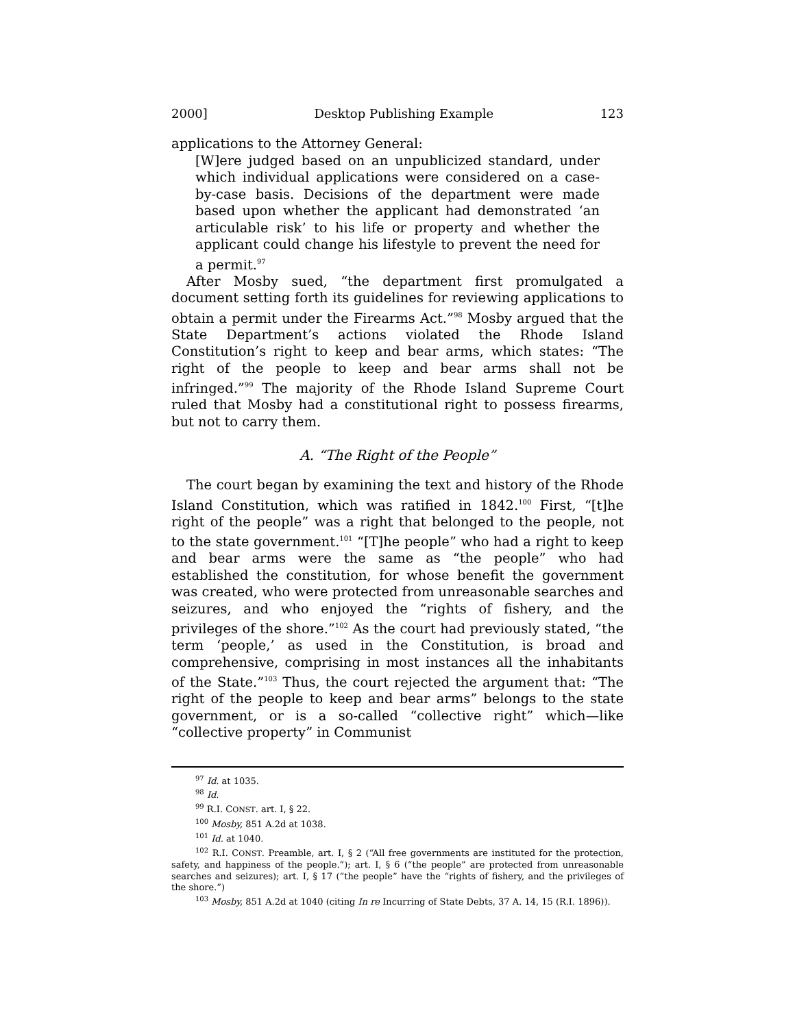2000] Desktop Publishing Example 123
applications to the Attorney General:
[W]ere judged based on an unpublicized standard, under which individual applications were considered on a case-by-case basis. Decisions of the department were made based upon whether the applicant had demonstrated ‘an articulable risk’ to his life or property and whether the applicant could change his lifestyle to prevent the need for a permit.<sup>97</sup>
After Mosby sued, “the department first promulgated a document setting forth its guidelines for reviewing applications to obtain a permit under the Firearms Act.”<sup>98</sup> Mosby argued that the State Department’s actions violated the Rhode Island Constitution’s right to keep and bear arms, which states: “The right of the people to keep and bear arms shall not be infringed.”<sup>99</sup> The majority of the Rhode Island Supreme Court ruled that Mosby had a constitutional right to possess firearms, but not to carry them.
A. “The Right of the People”
The court began by examining the text and history of the Rhode Island Constitution, which was ratified in 1842.<sup>100</sup> First, “[t]he right of the people” was a right that belonged to the people, not to the state government.<sup>101</sup> “[T]he people” who had a right to keep and bear arms were the same as “the people” who had established the constitution, for whose benefit the government was created, who were protected from unreasonable searches and seizures, and who enjoyed the “rights of fishery, and the privileges of the shore.”<sup>102</sup> As the court had previously stated, “the term ‘people,’ as used in the Constitution, is broad and comprehensive, comprising in most instances all the inhabitants of the State.”<sup>103</sup> Thus, the court rejected the argument that: “The right of the people to keep and bear arms” belongs to the state government, or is a so-called “collective right” which—like “collective property” in Communist
<sup>97</sup> Id. at 1035.
<sup>98</sup> Id.
<sup>99</sup> R.I. CONST. art. I, § 22.
<sup>100</sup> Mosby, 851 A.2d at 1038.
<sup>101</sup> Id. at 1040.
<sup>102</sup> R.I. CONST. Preamble, art. I, § 2 (“All free governments are instituted for the protection, safety, and happiness of the people.”); art. I, § 6 (“the people” are protected from unreasonable searches and seizures); art. I, § 17 (“the people” have the “rights of fishery, and the privileges of the shore.”)
<sup>103</sup> Mosby, 851 A.2d at 1040 (citing In re Incurring of State Debts, 37 A. 14, 15 (R.I. 1896)).